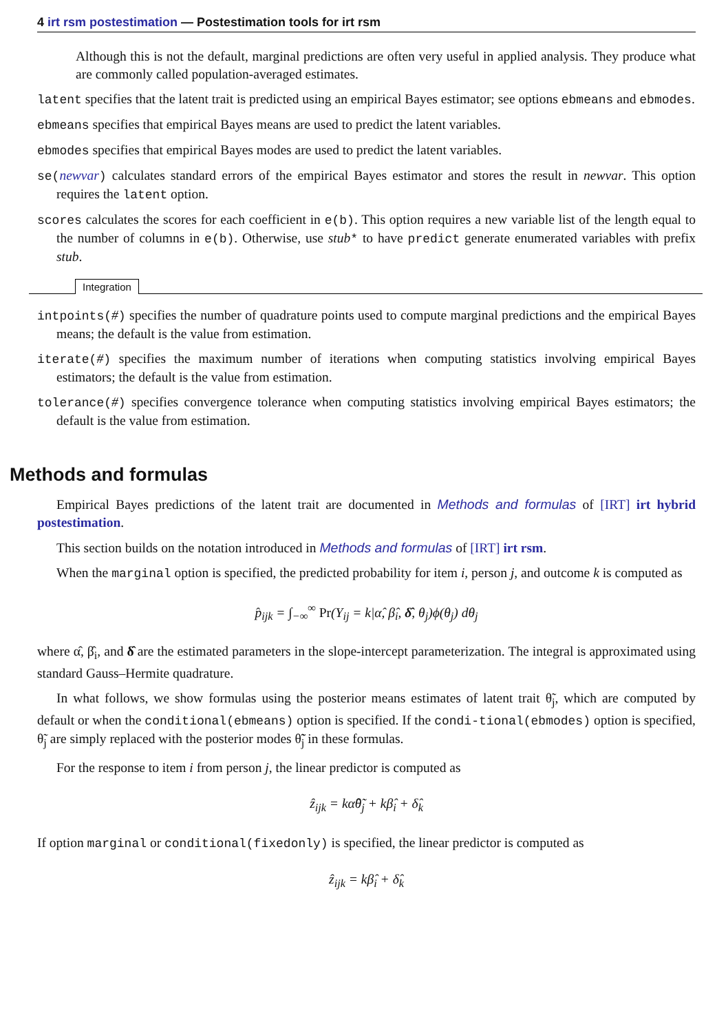4 irt rsm postestimation — Postestimation tools for irt rsm
Although this is not the default, marginal predictions are often very useful in applied analysis. They produce what are commonly called population-averaged estimates.
latent specifies that the latent trait is predicted using an empirical Bayes estimator; see options ebmeans and ebmodes.
ebmeans specifies that empirical Bayes means are used to predict the latent variables.
ebmodes specifies that empirical Bayes modes are used to predict the latent variables.
se(newvar) calculates standard errors of the empirical Bayes estimator and stores the result in newvar. This option requires the latent option.
scores calculates the scores for each coefficient in e(b). This option requires a new variable list of the length equal to the number of columns in e(b). Otherwise, use stub* to have predict generate enumerated variables with prefix stub.
Integration
intpoints(#) specifies the number of quadrature points used to compute marginal predictions and the empirical Bayes means; the default is the value from estimation.
iterate(#) specifies the maximum number of iterations when computing statistics involving empirical Bayes estimators; the default is the value from estimation.
tolerance(#) specifies convergence tolerance when computing statistics involving empirical Bayes estimators; the default is the value from estimation.
Methods and formulas
Empirical Bayes predictions of the latent trait are documented in Methods and formulas of [IRT] irt hybrid postestimation.
This section builds on the notation introduced in Methods and formulas of [IRT] irt rsm.
When the marginal option is specified, the predicted probability for item i, person j, and outcome k is computed as
p̂<sub>ijk</sub> = ∫<sub>−∞</sub><sup>∞</sup> Pr(Y<sub>ij</sub> = k|α̂, β̂<sub>i</sub>, δ̂, θ<sub>j</sub>)ϕ(θ<sub>j</sub>) dθ<sub>j</sub>
where α̂, β̂<sub>i</sub>, and δ̂ are the estimated parameters in the slope-intercept parameterization. The integral is approximated using standard Gauss–Hermite quadrature.
In what follows, we show formulas using the posterior means estimates of latent trait θ̃<sub>j</sub>, which are computed by default or when the conditional(ebmeans) option is specified. If the condi-tional(ebmodes) option is specified, θ̃<sub>j</sub> are simply replaced with the posterior modes θ̃̃<sub>j</sub> in these formulas.
For the response to item i from person j, the linear predictor is computed as
ẑ<sub>ijk</sub> = kα̂θ̃<sub>j</sub> + kβ̂<sub>i</sub> + δ̂<sub>k</sub>
If option marginal or conditional(fixedonly) is specified, the linear predictor is computed as
ẑ<sub>ijk</sub> = kβ̂<sub>i</sub> + δ̂<sub>k</sub>